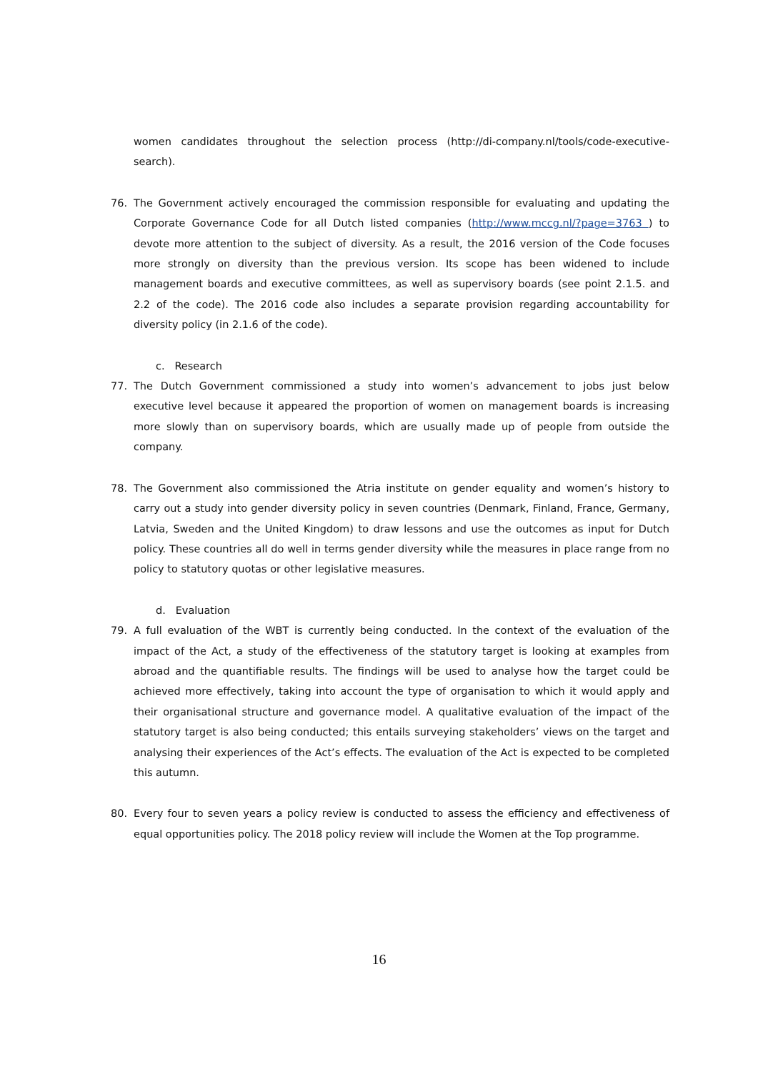women candidates throughout the selection process (http://di-company.nl/tools/code-executive-search).
76. The Government actively encouraged the commission responsible for evaluating and updating the Corporate Governance Code for all Dutch listed companies (http://www.mccg.nl/?page=3763 ) to devote more attention to the subject of diversity. As a result, the 2016 version of the Code focuses more strongly on diversity than the previous version. Its scope has been widened to include management boards and executive committees, as well as supervisory boards (see point 2.1.5. and 2.2 of the code). The 2016 code also includes a separate provision regarding accountability for diversity policy (in 2.1.6 of the code).
c. Research
77. The Dutch Government commissioned a study into women’s advancement to jobs just below executive level because it appeared the proportion of women on management boards is increasing more slowly than on supervisory boards, which are usually made up of people from outside the company.
78. The Government also commissioned the Atria institute on gender equality and women’s history to carry out a study into gender diversity policy in seven countries (Denmark, Finland, France, Germany, Latvia, Sweden and the United Kingdom) to draw lessons and use the outcomes as input for Dutch policy. These countries all do well in terms gender diversity while the measures in place range from no policy to statutory quotas or other legislative measures.
d. Evaluation
79. A full evaluation of the WBT is currently being conducted. In the context of the evaluation of the impact of the Act, a study of the effectiveness of the statutory target is looking at examples from abroad and the quantifiable results. The findings will be used to analyse how the target could be achieved more effectively, taking into account the type of organisation to which it would apply and their organisational structure and governance model. A qualitative evaluation of the impact of the statutory target is also being conducted; this entails surveying stakeholders’ views on the target and analysing their experiences of the Act’s effects. The evaluation of the Act is expected to be completed this autumn.
80. Every four to seven years a policy review is conducted to assess the efficiency and effectiveness of equal opportunities policy. The 2018 policy review will include the Women at the Top programme.
16